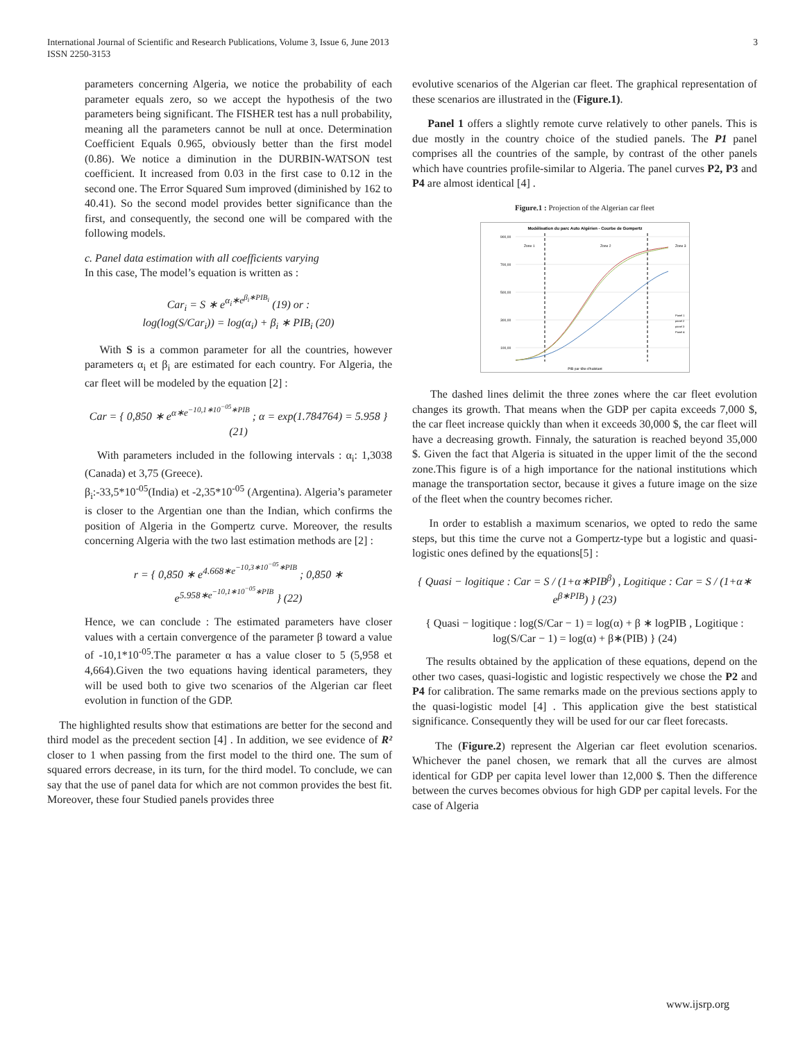International Journal of Scientific and Research Publications, Volume 3, Issue 6, June 2013
ISSN 2250-3153
3
parameters concerning Algeria, we notice the probability of each parameter equals zero, so we accept the hypothesis of the two parameters being significant. The FISHER test has a null probability, meaning all the parameters cannot be null at once. Determination Coefficient Equals 0.965, obviously better than the first model (0.86). We notice a diminution in the DURBIN-WATSON test coefficient. It increased from 0.03 in the first case to 0.12 in the second one. The Error Squared Sum improved (diminished by 162 to 40.41). So the second model provides better significance than the first, and consequently, the second one will be compared with the following models.
c. Panel data estimation with all coefficients varying
In this case, The model’s equation is written as :
Car<sub>i</sub> = S ∗ e<sup>α<sub>i</sub>∗e<sup>β<sub>i</sub>∗PIB<sub>i</sub></sup></sup> (19) or :
log(log(S/Car<sub>i</sub>)) = log(α<sub>i</sub>) + β<sub>i</sub> ∗ PIB<sub>i</sub> (20)
With S is a common parameter for all the countries, however parameters α<sub>i</sub> et β<sub>i</sub> are estimated for each country. For Algeria, the car fleet will be modeled by the equation [2] :
Car = { 0,850 ∗ e<sup>α∗e<sup>−10,1∗10<sup>−05</sup>∗PIB</sup></sup> ; α = exp(1.784764) = 5.958 } (21)
With parameters included in the following intervals : α<sub>i</sub>: 1,3038 (Canada) et 3,75 (Greece).
β<sub>i</sub>:-33,5*10<sup>-05</sup>(India) et -2,35*10<sup>-05</sup> (Argentina). Algeria’s parameter is closer to the Argentian one than the Indian, which confirms the position of Algeria in the Gompertz curve. Moreover, the results concerning Algeria with the two last estimation methods are [2] :
r = { 0,850 ∗ e<sup>4.668∗e<sup>−10,3∗10<sup>−05</sup>∗PIB</sup></sup> ; 0,850 ∗ e<sup>5.958∗e<sup>−10,1∗10<sup>−05</sup>∗PIB</sup></sup> } (22)
Hence, we can conclude : The estimated parameters have closer values with a certain convergence of the parameter β toward a value of -10,1*10<sup>-05</sup>.The parameter α has a value closer to 5 (5,958 et 4,664).Given the two equations having identical parameters, they will be used both to give two scenarios of the Algerian car fleet evolution in function of the GDP.
The highlighted results show that estimations are better for the second and third model as the precedent section [4] . In addition, we see evidence of R² closer to 1 when passing from the first model to the third one. The sum of squared errors decrease, in its turn, for the third model. To conclude, we can say that the use of panel data for which are not common provides the best fit. Moreover, these four Studied panels provides three
evolutive scenarios of the Algerian car fleet. The graphical representation of these scenarios are illustrated in the (Figure.1).
Panel 1 offers a slightly remote curve relatively to other panels. This is due mostly in the country choice of the studied panels. The P1 panel comprises all the countries of the sample, by contrast of the other panels which have countries profile-similar to Algeria. The panel curves P2, P3 and P4 are almost identical [4] .
Figure.1 : Projection of the Algerian car fleet
Modélisation du parc Auto Algérien - Courbe de Gompertz
900,00
700,00
500,00
300,00
100,00
Zone 1
Zone 2
Zone 3
Panel 1
panel 2
panel 3
Panel 4
PIB par tête d'habitant
The dashed lines delimit the three zones where the car fleet evolution changes its growth. That means when the GDP per capita exceeds 7,000 $, the car fleet increase quickly than when it exceeds 30,000 $, the car fleet will have a decreasing growth. Finnaly, the saturation is reached beyond 35,000 $. Given the fact that Algeria is situated in the upper limit of the the second zone.This figure is of a high importance for the national institutions which manage the transportation sector, because it gives a future image on the size of the fleet when the country becomes richer.
In order to establish a maximum scenarios, we opted to redo the same steps, but this time the curve not a Gompertz-type but a logistic and quasi-logistic ones defined by the equations[5] :
{ Quasi − logitique : Car = S / (1+α∗PIB<sup>β</sup>) , Logitique : Car = S / (1+α∗ e<sup>β∗PIB</sup>) } (23)
{ Quasi − logitique : log(S/Car − 1) = log(α) + β ∗ logPIB , Logitique : log(S/Car − 1) = log(α) + β∗(PIB) } (24)
The results obtained by the application of these equations, depend on the other two cases, quasi-logistic and logistic respectively we chose the P2 and P4 for calibration. The same remarks made on the previous sections apply to the quasi-logistic model [4] . This application give the best statistical significance. Consequently they will be used for our car fleet forecasts.
The (Figure.2) represent the Algerian car fleet evolution scenarios. Whichever the panel chosen, we remark that all the curves are almost identical for GDP per capita level lower than 12,000 $. Then the difference between the curves becomes obvious for high GDP per capital levels. For the case of Algeria
www.ijsrp.org